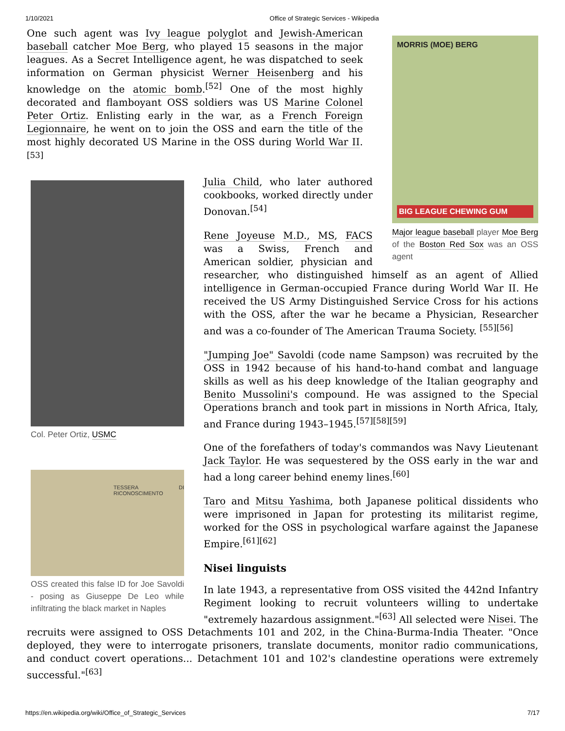1/10/2021 Office of Strategic Services - Wikipedia
MORRIS (MOE) BERG
BIG LEAGUE CHEWING GUM
Major league baseball player Moe Berg of the Boston Red Sox was an OSS agent
One such agent was Ivy league polyglot and Jewish-American baseball catcher Moe Berg, who played 15 seasons in the major leagues. As a Secret Intelligence agent, he was dispatched to seek information on German physicist Werner Heisenberg and his knowledge on the atomic bomb.<sup>[52]</sup> One of the most highly decorated and flamboyant OSS soldiers was US Marine Colonel Peter Ortiz. Enlisting early in the war, as a French Foreign Legionnaire, he went on to join the OSS and earn the title of the most highly decorated US Marine in the OSS during World War II.<sup>[53]</sup>
Col. Peter Ortiz, USMC
TESSERA DI RICONOSCIMENTO
OSS created this false ID for Joe Savoldi - posing as Giuseppe De Leo while infiltrating the black market in Naples
Julia Child, who later authored cookbooks, worked directly under Donovan.<sup>[54]</sup>
Rene Joyeuse M.D., MS, FACS was a Swiss, French and American soldier, physician and researcher, who distinguished himself as an agent of Allied intelligence in German-occupied France during World War II. He received the US Army Distinguished Service Cross for his actions with the OSS, after the war he became a Physician, Researcher and was a co-founder of The American Trauma Society. <sup>[55][56]</sup>
"Jumping Joe" Savoldi (code name Sampson) was recruited by the OSS in 1942 because of his hand-to-hand combat and language skills as well as his deep knowledge of the Italian geography and Benito Mussolini's compound. He was assigned to the Special Operations branch and took part in missions in North Africa, Italy, and France during 1943–1945.<sup>[57][58][59]</sup>
One of the forefathers of today's commandos was Navy Lieutenant Jack Taylor. He was sequestered by the OSS early in the war and had a long career behind enemy lines.<sup>[60]</sup>
Taro and Mitsu Yashima, both Japanese political dissidents who were imprisoned in Japan for protesting its militarist regime, worked for the OSS in psychological warfare against the Japanese Empire.<sup>[61][62]</sup>
Nisei linguists
In late 1943, a representative from OSS visited the 442nd Infantry Regiment looking to recruit volunteers willing to undertake "extremely hazardous assignment."<sup>[63]</sup> All selected were Nisei. The recruits were assigned to OSS Detachments 101 and 202, in the China-Burma-India Theater. "Once deployed, they were to interrogate prisoners, translate documents, monitor radio communications, and conduct covert operations... Detachment 101 and 102's clandestine operations were extremely successful."<sup>[63]</sup>
https://en.wikipedia.org/wiki/Office_of_Strategic_Services 7/17